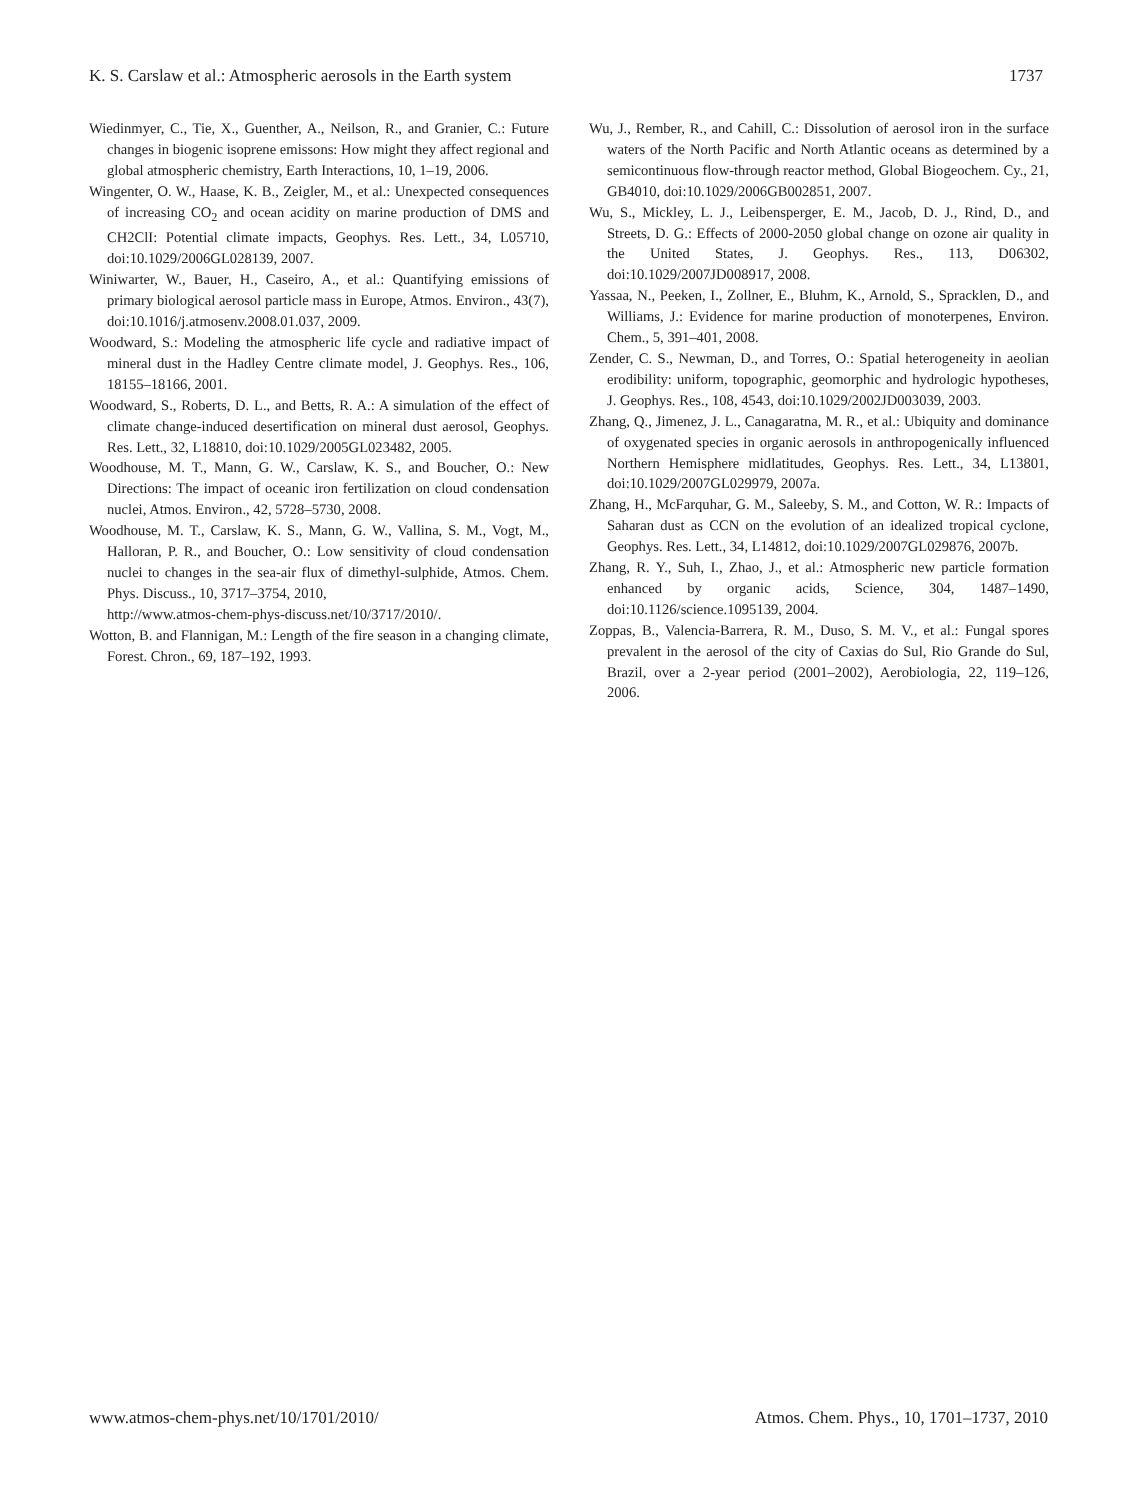K. S. Carslaw et al.: Atmospheric aerosols in the Earth system 1737
Wiedinmyer, C., Tie, X., Guenther, A., Neilson, R., and Granier, C.: Future changes in biogenic isoprene emissons: How might they affect regional and global atmospheric chemistry, Earth Interactions, 10, 1–19, 2006.
Wingenter, O. W., Haase, K. B., Zeigler, M., et al.: Unexpected consequences of increasing CO<sub>2</sub> and ocean acidity on marine production of DMS and CH2ClI: Potential climate impacts, Geophys. Res. Lett., 34, L05710, doi:10.1029/2006GL028139, 2007.
Winiwarter, W., Bauer, H., Caseiro, A., et al.: Quantifying emissions of primary biological aerosol particle mass in Europe, Atmos. Environ., 43(7), doi:10.1016/j.atmosenv.2008.01.037, 2009.
Woodward, S.: Modeling the atmospheric life cycle and radiative impact of mineral dust in the Hadley Centre climate model, J. Geophys. Res., 106, 18155–18166, 2001.
Woodward, S., Roberts, D. L., and Betts, R. A.: A simulation of the effect of climate change-induced desertification on mineral dust aerosol, Geophys. Res. Lett., 32, L18810, doi:10.1029/2005GL023482, 2005.
Woodhouse, M. T., Mann, G. W., Carslaw, K. S., and Boucher, O.: New Directions: The impact of oceanic iron fertilization on cloud condensation nuclei, Atmos. Environ., 42, 5728–5730, 2008.
Woodhouse, M. T., Carslaw, K. S., Mann, G. W., Vallina, S. M., Vogt, M., Halloran, P. R., and Boucher, O.: Low sensitivity of cloud condensation nuclei to changes in the sea-air flux of dimethyl-sulphide, Atmos. Chem. Phys. Discuss., 10, 3717–3754, 2010,
http://www.atmos-chem-phys-discuss.net/10/3717/2010/.
Wotton, B. and Flannigan, M.: Length of the fire season in a changing climate, Forest. Chron., 69, 187–192, 1993.
Wu, J., Rember, R., and Cahill, C.: Dissolution of aerosol iron in the surface waters of the North Pacific and North Atlantic oceans as determined by a semicontinuous flow-through reactor method, Global Biogeochem. Cy., 21, GB4010, doi:10.1029/2006GB002851, 2007.
Wu, S., Mickley, L. J., Leibensperger, E. M., Jacob, D. J., Rind, D., and Streets, D. G.: Effects of 2000-2050 global change on ozone air quality in the United States, J. Geophys. Res., 113, D06302, doi:10.1029/2007JD008917, 2008.
Yassaa, N., Peeken, I., Zollner, E., Bluhm, K., Arnold, S., Spracklen, D., and Williams, J.: Evidence for marine production of monoterpenes, Environ. Chem., 5, 391–401, 2008.
Zender, C. S., Newman, D., and Torres, O.: Spatial heterogeneity in aeolian erodibility: uniform, topographic, geomorphic and hydrologic hypotheses, J. Geophys. Res., 108, 4543, doi:10.1029/2002JD003039, 2003.
Zhang, Q., Jimenez, J. L., Canagaratna, M. R., et al.: Ubiquity and dominance of oxygenated species in organic aerosols in anthropogenically influenced Northern Hemisphere midlatitudes, Geophys. Res. Lett., 34, L13801, doi:10.1029/2007GL029979, 2007a.
Zhang, H., McFarquhar, G. M., Saleeby, S. M., and Cotton, W. R.: Impacts of Saharan dust as CCN on the evolution of an idealized tropical cyclone, Geophys. Res. Lett., 34, L14812, doi:10.1029/2007GL029876, 2007b.
Zhang, R. Y., Suh, I., Zhao, J., et al.: Atmospheric new particle formation enhanced by organic acids, Science, 304, 1487–1490, doi:10.1126/science.1095139, 2004.
Zoppas, B., Valencia-Barrera, R. M., Duso, S. M. V., et al.: Fungal spores prevalent in the aerosol of the city of Caxias do Sul, Rio Grande do Sul, Brazil, over a 2-year period (2001–2002), Aerobiologia, 22, 119–126, 2006.
www.atmos-chem-phys.net/10/1701/2010/ Atmos. Chem. Phys., 10, 1701–1737, 2010